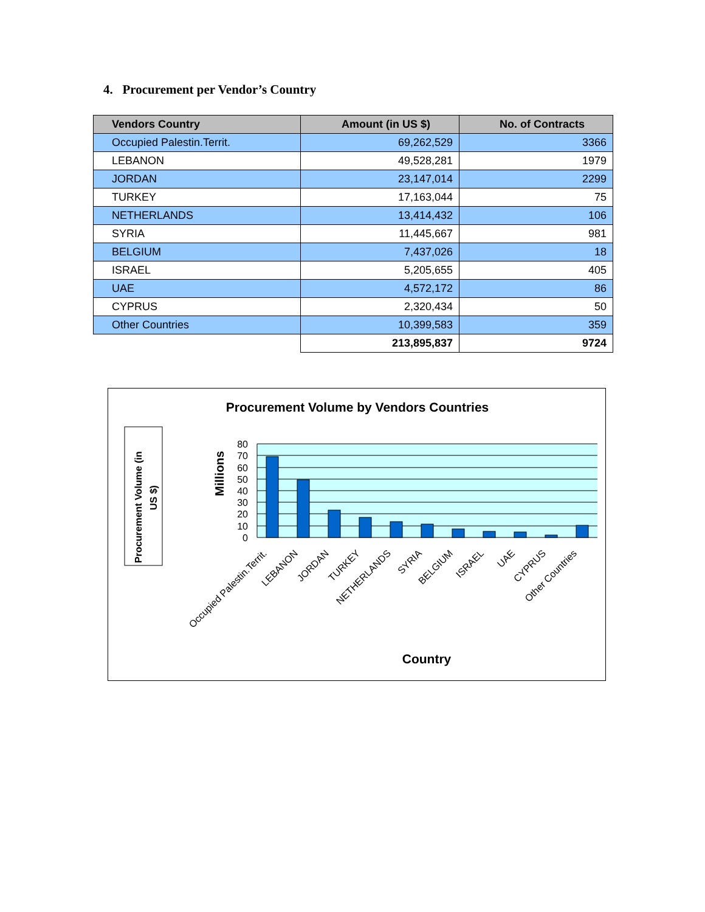4. Procurement per Vendor’s Country
| Vendors Country | Amount (in US $) | No. of Contracts |
| --- | --- | --- |
| Occupied Palestin.Territ. | 69,262,529 | 3366 |
| LEBANON | 49,528,281 | 1979 |
| JORDAN | 23,147,014 | 2299 |
| TURKEY | 17,163,044 | 75 |
| NETHERLANDS | 13,414,432 | 106 |
| SYRIA | 11,445,667 | 981 |
| BELGIUM | 7,437,026 | 18 |
| ISRAEL | 5,205,655 | 405 |
| UAE | 4,572,172 | 86 |
| CYPRUS | 2,320,434 | 50 |
| Other Countries | 10,399,583 | 359 |
| | 213,895,837 | 9724 |
Procurement Volume by Vendors Countries
Procurement Volume (in
US $)
Millions
80
70
60
50
40
30
20
10
0
Occupied Palestin.Territ.
LEBANON
JORDAN
TURKEY
NETHERLANDS
SYRIA
BELGIUM
ISRAEL
UAE
CYPRUS
Other Countries
Country